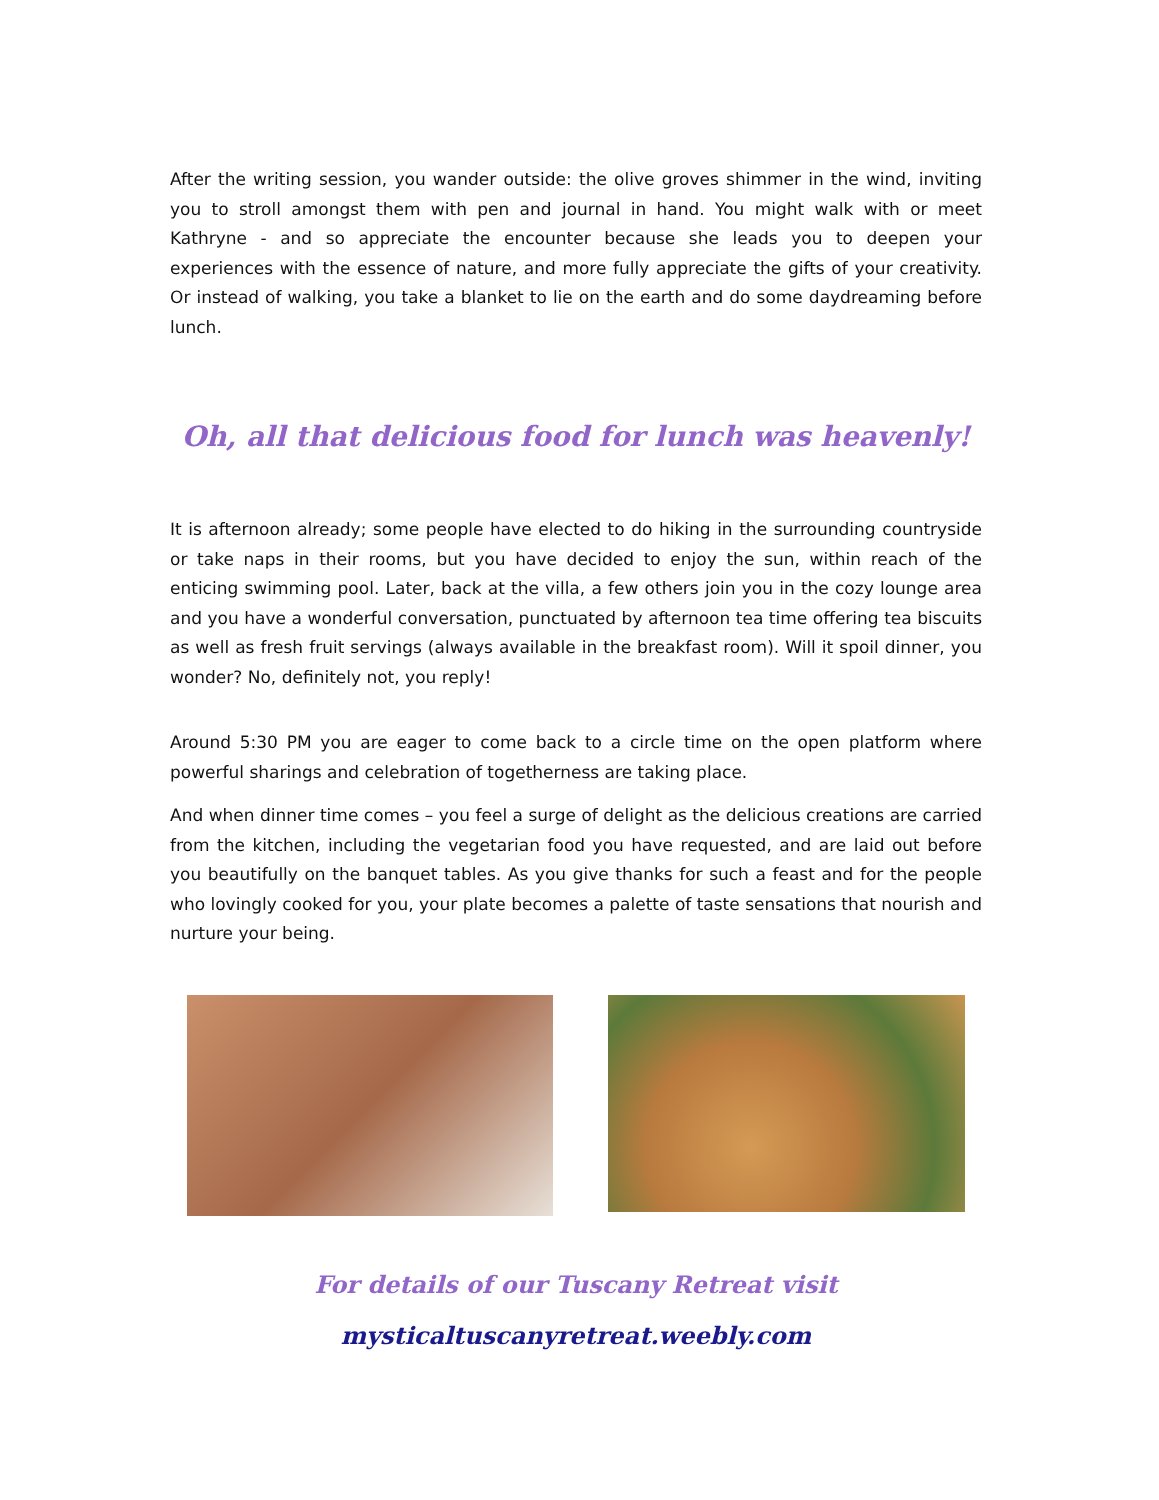After the writing session, you wander outside: the olive groves shimmer in the wind, inviting you to stroll amongst them with pen and journal in hand. You might walk with or meet Kathryne - and so appreciate the encounter because she leads you to deepen your experiences with the essence of nature, and more fully appreciate the gifts of your creativity. Or instead of walking, you take a blanket to lie on the earth and do some daydreaming before lunch.
Oh, all that delicious food for lunch was heavenly!
It is afternoon already; some people have elected to do hiking in the surrounding countryside or take naps in their rooms, but you have decided to enjoy the sun, within reach of the enticing swimming pool. Later, back at the villa, a few others join you in the cozy lounge area and you have a wonderful conversation, punctuated by afternoon tea time offering tea biscuits as well as fresh fruit servings (always available in the breakfast room). Will it spoil dinner, you wonder? No, definitely not, you reply!
Around 5:30 PM you are eager to come back to a circle time on the open platform where powerful sharings and celebration of togetherness are taking place.
And when dinner time comes – you feel a surge of delight as the delicious creations are carried from the kitchen, including the vegetarian food you have requested, and are laid out before you beautifully on the banquet tables. As you give thanks for such a feast and for the people who lovingly cooked for you, your plate becomes a palette of taste sensations that nourish and nurture your being.
For details of our Tuscany Retreat visit
mysticaltuscanyretreat.weebly.com